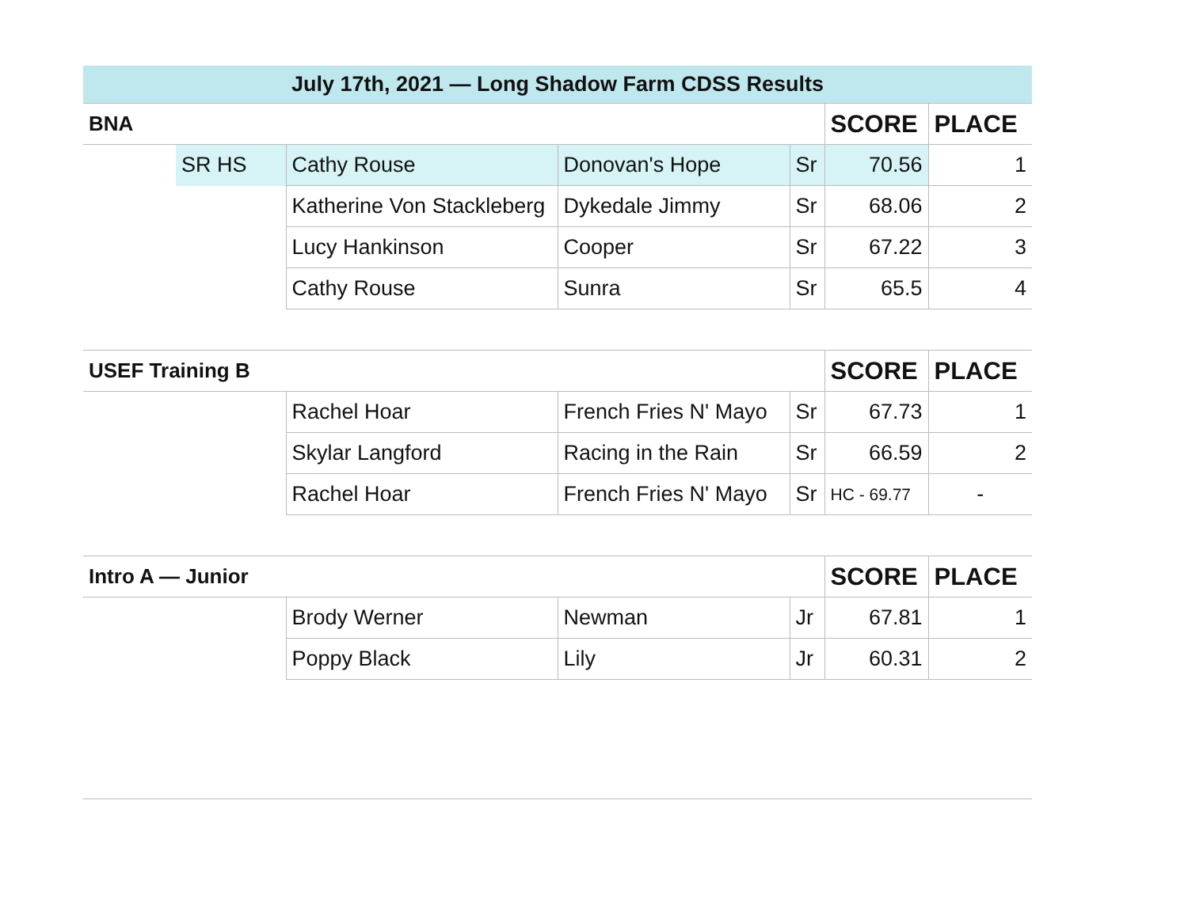| July 17th, 2021 — Long Shadow Farm CDSS Results | | | | | | |
| BNA | | | | | SCORE | PLACE |
| | SR HS | Cathy Rouse | Donovan's Hope | Sr | 70.56 | 1 |
| | | Katherine Von Stackleberg | Dykedale Jimmy | Sr | 68.06 | 2 |
| | | Lucy Hankinson | Cooper | Sr | 67.22 | 3 |
| | | Cathy Rouse | Sunra | Sr | 65.5 | 4 |
| USEF Training B | | | | | SCORE | PLACE |
| | | Rachel Hoar | French Fries N' Mayo | Sr | 67.73 | 1 |
| | | Skylar Langford | Racing in the Rain | Sr | 66.59 | 2 |
| | | Rachel Hoar | French Fries N' Mayo | Sr | HC - 69.77 | - |
| Intro A — Junior | | | | | SCORE | PLACE |
| | | Brody Werner | Newman | Jr | 67.81 | 1 |
| | | Poppy Black | Lily | Jr | 60.31 | 2 |